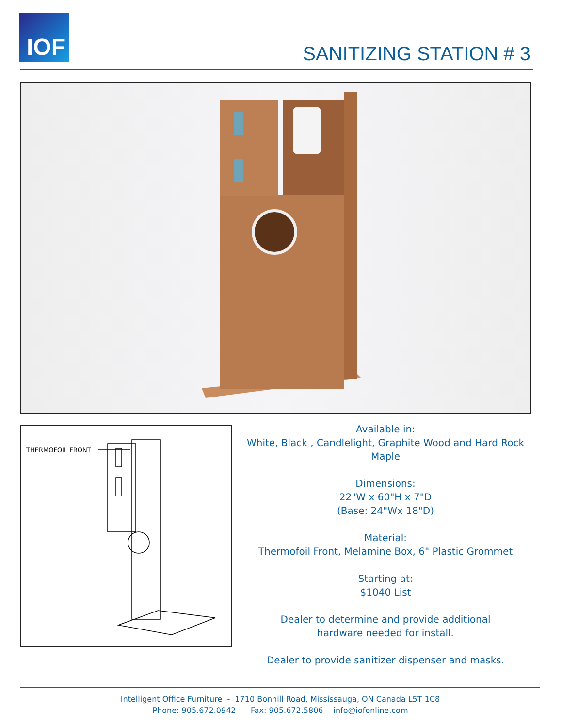IOF
SANITIZING STATION # 3
THERMOFOIL FRONT
Available in:
White, Black , Candlelight, Graphite Wood and Hard Rock Maple
Dimensions:
22"W x 60"H x 7"D
(Base: 24"Wx 18"D)
Material:
Thermofoil Front, Melamine Box, 6" Plastic Grommet
Starting at:
$1040 List
Dealer to determine and provide additional
hardware needed for install.
Dealer to provide sanitizer dispenser and masks.
Intelligent Office Furniture - 1710 Bonhill Road, Mississauga, ON Canada L5T 1C8
Phone: 905.672.0942 Fax: 905.672.5806 - info@iofonline.com